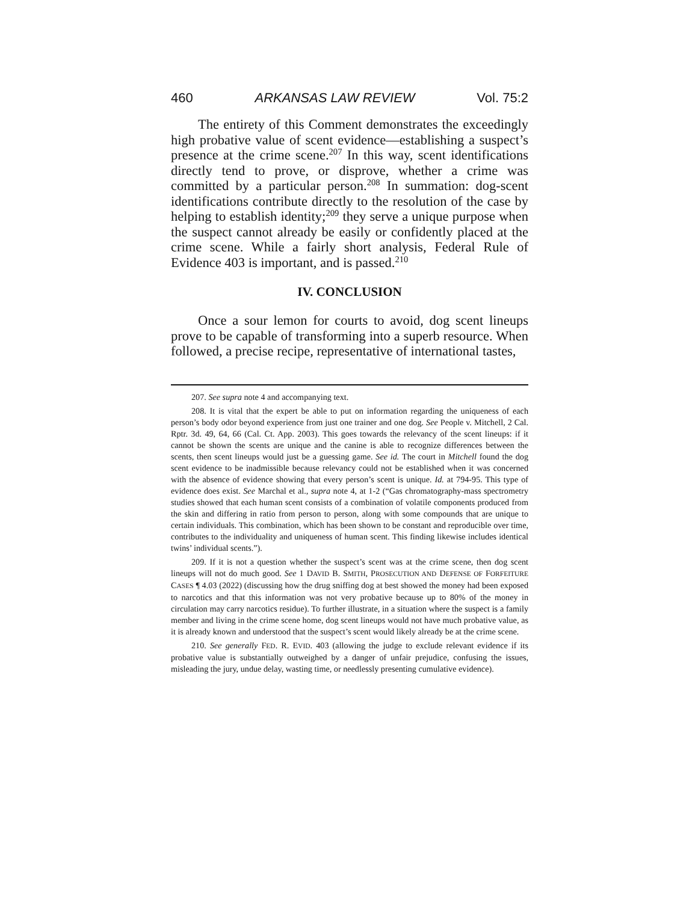460 ARKANSAS LAW REVIEW Vol. 75:2
The entirety of this Comment demonstrates the exceedingly high probative value of scent evidence—establishing a suspect’s presence at the crime scene.<sup>207</sup> In this way, scent identifications directly tend to prove, or disprove, whether a crime was committed by a particular person.<sup>208</sup> In summation: dog-scent identifications contribute directly to the resolution of the case by helping to establish identity;<sup>209</sup> they serve a unique purpose when the suspect cannot already be easily or confidently placed at the crime scene. While a fairly short analysis, Federal Rule of Evidence 403 is important, and is passed.<sup>210</sup>
IV. CONCLUSION
Once a sour lemon for courts to avoid, dog scent lineups prove to be capable of transforming into a superb resource. When followed, a precise recipe, representative of international tastes,
207. See supra note 4 and accompanying text.
208. It is vital that the expert be able to put on information regarding the uniqueness of each person’s body odor beyond experience from just one trainer and one dog. See People v. Mitchell, 2 Cal. Rptr. 3d. 49, 64, 66 (Cal. Ct. App. 2003). This goes towards the relevancy of the scent lineups: if it cannot be shown the scents are unique and the canine is able to recognize differences between the scents, then scent lineups would just be a guessing game. See id. The court in Mitchell found the dog scent evidence to be inadmissible because relevancy could not be established when it was concerned with the absence of evidence showing that every person’s scent is unique. Id. at 794-95. This type of evidence does exist. See Marchal et al., supra note 4, at 1-2 (“Gas chromatography-mass spectrometry studies showed that each human scent consists of a combination of volatile components produced from the skin and differing in ratio from person to person, along with some compounds that are unique to certain individuals. This combination, which has been shown to be constant and reproducible over time, contributes to the individuality and uniqueness of human scent. This finding likewise includes identical twins’ individual scents.”).
209. If it is not a question whether the suspect’s scent was at the crime scene, then dog scent lineups will not do much good. See 1 DAVID B. SMITH, PROSECUTION AND DEFENSE OF FORFEITURE CASES ¶ 4.03 (2022) (discussing how the drug sniffing dog at best showed the money had been exposed to narcotics and that this information was not very probative because up to 80% of the money in circulation may carry narcotics residue). To further illustrate, in a situation where the suspect is a family member and living in the crime scene home, dog scent lineups would not have much probative value, as it is already known and understood that the suspect’s scent would likely already be at the crime scene.
210. See generally FED. R. EVID. 403 (allowing the judge to exclude relevant evidence if its probative value is substantially outweighed by a danger of unfair prejudice, confusing the issues, misleading the jury, undue delay, wasting time, or needlessly presenting cumulative evidence).